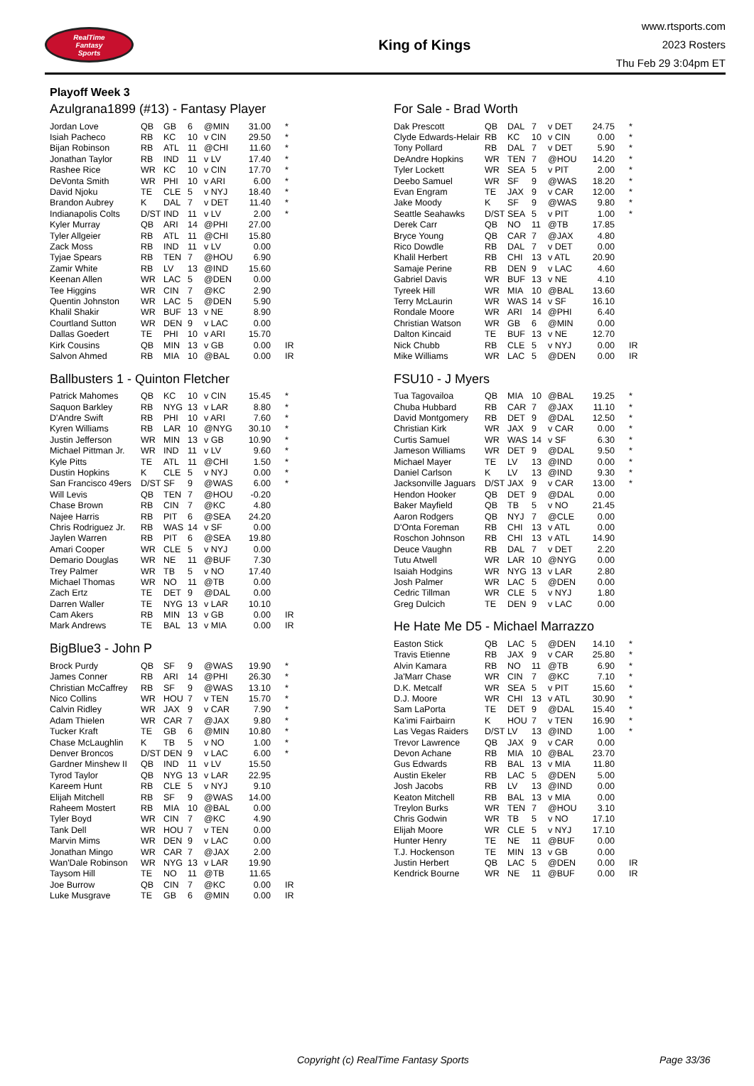RealTime
Fantasy
Sports
King of Kings
www.rtsports.com
2023 Rosters
Thu Feb 29 3:04pm ET
Playoff Week 3
Azulgrana1899 (#13) - Fantasy Player
| Jordan Love | QB | GB | 6 | @MIN | 31.00 | * |
| Isiah Pacheco | RB | KC | 10 | v CIN | 29.50 | * |
| Bijan Robinson | RB | ATL | 11 | @CHI | 11.60 | * |
| Jonathan Taylor | RB | IND | 11 | v LV | 17.40 | * |
| Rashee Rice | WR | KC | 10 | v CIN | 17.70 | * |
| DeVonta Smith | WR | PHI | 10 | v ARI | 6.00 | * |
| David Njoku | TE | CLE | 5 | v NYJ | 18.40 | * |
| Brandon Aubrey | K | DAL | 7 | v DET | 11.40 | * |
| Indianapolis Colts | D/ST | IND | 11 | v LV | 2.00 | * |
| Kyler Murray | QB | ARI | 14 | @PHI | 27.00 | |
| Tyler Allgeier | RB | ATL | 11 | @CHI | 15.80 | |
| Zack Moss | RB | IND | 11 | v LV | 0.00 | |
| Tyjae Spears | RB | TEN | 7 | @HOU | 6.90 | |
| Zamir White | RB | LV | 13 | @IND | 15.60 | |
| Keenan Allen | WR | LAC | 5 | @DEN | 0.00 | |
| Tee Higgins | WR | CIN | 7 | @KC | 2.90 | |
| Quentin Johnston | WR | LAC | 5 | @DEN | 5.90 | |
| Khalil Shakir | WR | BUF | 13 | v NE | 8.90 | |
| Courtland Sutton | WR | DEN | 9 | v LAC | 0.00 | |
| Dallas Goedert | TE | PHI | 10 | v ARI | 15.70 | |
| Kirk Cousins | QB | MIN | 13 | v GB | 0.00 | IR |
| Salvon Ahmed | RB | MIA | 10 | @BAL | 0.00 | IR |
Ballbusters 1 - Quinton Fletcher
| Patrick Mahomes | QB | KC | 10 | v CIN | 15.45 | * |
| Saquon Barkley | RB | NYG | 13 | v LAR | 8.80 | * |
| D'Andre Swift | RB | PHI | 10 | v ARI | 7.60 | * |
| Kyren Williams | RB | LAR | 10 | @NYG | 30.10 | * |
| Justin Jefferson | WR | MIN | 13 | v GB | 10.90 | * |
| Michael Pittman Jr. | WR | IND | 11 | v LV | 9.60 | * |
| Kyle Pitts | TE | ATL | 11 | @CHI | 1.50 | * |
| Dustin Hopkins | K | CLE | 5 | v NYJ | 0.00 | * |
| San Francisco 49ers | D/ST | SF | 9 | @WAS | 6.00 | * |
| Will Levis | QB | TEN | 7 | @HOU | -0.20 | |
| Chase Brown | RB | CIN | 7 | @KC | 4.80 | |
| Najee Harris | RB | PIT | 6 | @SEA | 24.20 | |
| Chris Rodriguez Jr. | RB | WAS | 14 | v SF | 0.00 | |
| Jaylen Warren | RB | PIT | 6 | @SEA | 19.80 | |
| Amari Cooper | WR | CLE | 5 | v NYJ | 0.00 | |
| Demario Douglas | WR | NE | 11 | @BUF | 7.30 | |
| Trey Palmer | WR | TB | 5 | v NO | 17.40 | |
| Michael Thomas | WR | NO | 11 | @TB | 0.00 | |
| Zach Ertz | TE | DET | 9 | @DAL | 0.00 | |
| Darren Waller | TE | NYG | 13 | v LAR | 10.10 | |
| Cam Akers | RB | MIN | 13 | v GB | 0.00 | IR |
| Mark Andrews | TE | BAL | 13 | v MIA | 0.00 | IR |
BigBlue3 - John P
| Brock Purdy | QB | SF | 9 | @WAS | 19.90 | * |
| James Conner | RB | ARI | 14 | @PHI | 26.30 | * |
| Christian McCaffrey | RB | SF | 9 | @WAS | 13.10 | * |
| Nico Collins | WR | HOU | 7 | v TEN | 15.70 | * |
| Calvin Ridley | WR | JAX | 9 | v CAR | 7.90 | * |
| Adam Thielen | WR | CAR | 7 | @JAX | 9.80 | * |
| Tucker Kraft | TE | GB | 6 | @MIN | 10.80 | * |
| Chase McLaughlin | K | TB | 5 | v NO | 1.00 | * |
| Denver Broncos | D/ST | DEN | 9 | v LAC | 6.00 | * |
| Gardner Minshew II | QB | IND | 11 | v LV | 15.50 | |
| Tyrod Taylor | QB | NYG | 13 | v LAR | 22.95 | |
| Kareem Hunt | RB | CLE | 5 | v NYJ | 9.10 | |
| Elijah Mitchell | RB | SF | 9 | @WAS | 14.00 | |
| Raheem Mostert | RB | MIA | 10 | @BAL | 0.00 | |
| Tyler Boyd | WR | CIN | 7 | @KC | 4.90 | |
| Tank Dell | WR | HOU | 7 | v TEN | 0.00 | |
| Marvin Mims | WR | DEN | 9 | v LAC | 0.00 | |
| Jonathan Mingo | WR | CAR | 7 | @JAX | 2.00 | |
| Wan'Dale Robinson | WR | NYG | 13 | v LAR | 19.90 | |
| Taysom Hill | TE | NO | 11 | @TB | 11.65 | |
| Joe Burrow | QB | CIN | 7 | @KC | 0.00 | IR |
| Luke Musgrave | TE | GB | 6 | @MIN | 0.00 | IR |
For Sale - Brad Worth
| Dak Prescott | QB | DAL | 7 | v DET | 24.75 | * |
| Clyde Edwards-Helair | RB | KC | 10 | v CIN | 0.00 | * |
| Tony Pollard | RB | DAL | 7 | v DET | 5.90 | * |
| DeAndre Hopkins | WR | TEN | 7 | @HOU | 14.20 | * |
| Tyler Lockett | WR | SEA | 5 | v PIT | 2.00 | * |
| Deebo Samuel | WR | SF | 9 | @WAS | 18.20 | * |
| Evan Engram | TE | JAX | 9 | v CAR | 12.00 | * |
| Jake Moody | K | SF | 9 | @WAS | 9.80 | * |
| Seattle Seahawks | D/ST | SEA | 5 | v PIT | 1.00 | * |
| Derek Carr | QB | NO | 11 | @TB | 17.85 | |
| Bryce Young | QB | CAR | 7 | @JAX | 4.80 | |
| Rico Dowdle | RB | DAL | 7 | v DET | 0.00 | |
| Khalil Herbert | RB | CHI | 13 | v ATL | 20.90 | |
| Samaje Perine | RB | DEN | 9 | v LAC | 4.60 | |
| Gabriel Davis | WR | BUF | 13 | v NE | 4.10 | |
| Tyreek Hill | WR | MIA | 10 | @BAL | 13.60 | |
| Terry McLaurin | WR | WAS | 14 | v SF | 16.10 | |
| Rondale Moore | WR | ARI | 14 | @PHI | 6.40 | |
| Christian Watson | WR | GB | 6 | @MIN | 0.00 | |
| Dalton Kincaid | TE | BUF | 13 | v NE | 12.70 | |
| Nick Chubb | RB | CLE | 5 | v NYJ | 0.00 | IR |
| Mike Williams | WR | LAC | 5 | @DEN | 0.00 | IR |
FSU10 - J Myers
| Tua Tagovailoa | QB | MIA | 10 | @BAL | 19.25 | * |
| Chuba Hubbard | RB | CAR | 7 | @JAX | 11.10 | * |
| David Montgomery | RB | DET | 9 | @DAL | 12.50 | * |
| Christian Kirk | WR | JAX | 9 | v CAR | 0.00 | * |
| Curtis Samuel | WR | WAS | 14 | v SF | 6.30 | * |
| Jameson Williams | WR | DET | 9 | @DAL | 9.50 | * |
| Michael Mayer | TE | LV | 13 | @IND | 0.00 | * |
| Daniel Carlson | K | LV | 13 | @IND | 9.30 | * |
| Jacksonville Jaguars | D/ST | JAX | 9 | v CAR | 13.00 | * |
| Hendon Hooker | QB | DET | 9 | @DAL | 0.00 | |
| Baker Mayfield | QB | TB | 5 | v NO | 21.45 | |
| Aaron Rodgers | QB | NYJ | 7 | @CLE | 0.00 | |
| D'Onta Foreman | RB | CHI | 13 | v ATL | 0.00 | |
| Roschon Johnson | RB | CHI | 13 | v ATL | 14.90 | |
| Deuce Vaughn | RB | DAL | 7 | v DET | 2.20 | |
| Tutu Atwell | WR | LAR | 10 | @NYG | 0.00 | |
| Isaiah Hodgins | WR | NYG | 13 | v LAR | 2.80 | |
| Josh Palmer | WR | LAC | 5 | @DEN | 0.00 | |
| Cedric Tillman | WR | CLE | 5 | v NYJ | 1.80 | |
| Greg Dulcich | TE | DEN | 9 | v LAC | 0.00 | |
He Hate Me D5 - Michael Marrazzo
| Easton Stick | QB | LAC | 5 | @DEN | 14.10 | * |
| Travis Etienne | RB | JAX | 9 | v CAR | 25.80 | * |
| Alvin Kamara | RB | NO | 11 | @TB | 6.90 | * |
| Ja'Marr Chase | WR | CIN | 7 | @KC | 7.10 | * |
| D.K. Metcalf | WR | SEA | 5 | v PIT | 15.60 | * |
| D.J. Moore | WR | CHI | 13 | v ATL | 30.90 | * |
| Sam LaPorta | TE | DET | 9 | @DAL | 15.40 | * |
| Ka'imi Fairbairn | K | HOU | 7 | v TEN | 16.90 | * |
| Las Vegas Raiders | D/ST | LV | 13 | @IND | 1.00 | * |
| Trevor Lawrence | QB | JAX | 9 | v CAR | 0.00 | |
| Devon Achane | RB | MIA | 10 | @BAL | 23.70 | |
| Gus Edwards | RB | BAL | 13 | v MIA | 11.80 | |
| Austin Ekeler | RB | LAC | 5 | @DEN | 5.00 | |
| Josh Jacobs | RB | LV | 13 | @IND | 0.00 | |
| Keaton Mitchell | RB | BAL | 13 | v MIA | 0.00 | |
| Treylon Burks | WR | TEN | 7 | @HOU | 3.10 | |
| Chris Godwin | WR | TB | 5 | v NO | 17.10 | |
| Elijah Moore | WR | CLE | 5 | v NYJ | 17.10 | |
| Hunter Henry | TE | NE | 11 | @BUF | 0.00 | |
| T.J. Hockenson | TE | MIN | 13 | v GB | 0.00 | |
| Justin Herbert | QB | LAC | 5 | @DEN | 0.00 | IR |
| Kendrick Bourne | WR | NE | 11 | @BUF | 0.00 | IR |
Copyright (c) RealTime Fantasy Sports Page 33/36